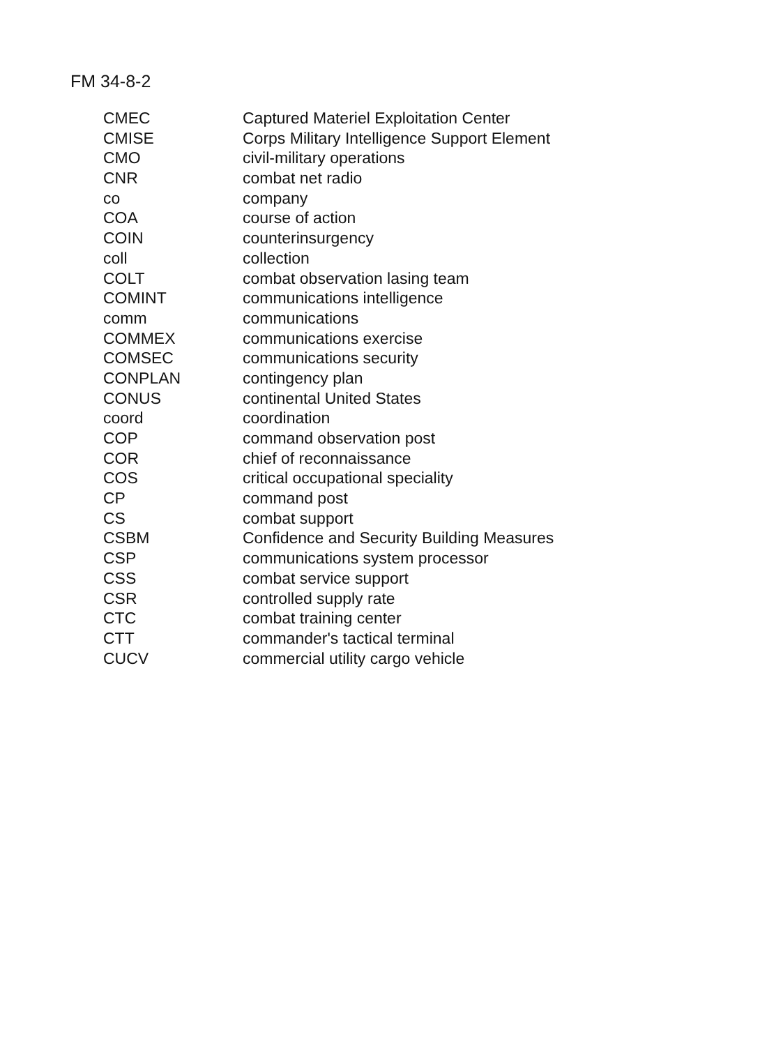FM 34-8-2
| CMEC | Captured Materiel Exploitation Center |
| CMISE | Corps Military Intelligence Support Element |
| CMO | civil-military operations |
| CNR | combat net radio |
| co | company |
| COA | course of action |
| COIN | counterinsurgency |
| coll | collection |
| COLT | combat observation lasing team |
| COMINT | communications intelligence |
| comm | communications |
| COMMEX | communications exercise |
| COMSEC | communications security |
| CONPLAN | contingency plan |
| CONUS | continental United States |
| coord | coordination |
| COP | command observation post |
| COR | chief of reconnaissance |
| COS | critical occupational speciality |
| CP | command post |
| CS | combat support |
| CSBM | Confidence and Security Building Measures |
| CSP | communications system processor |
| CSS | combat service support |
| CSR | controlled supply rate |
| CTC | combat training center |
| CTT | commander's tactical terminal |
| CUCV | commercial utility cargo vehicle |